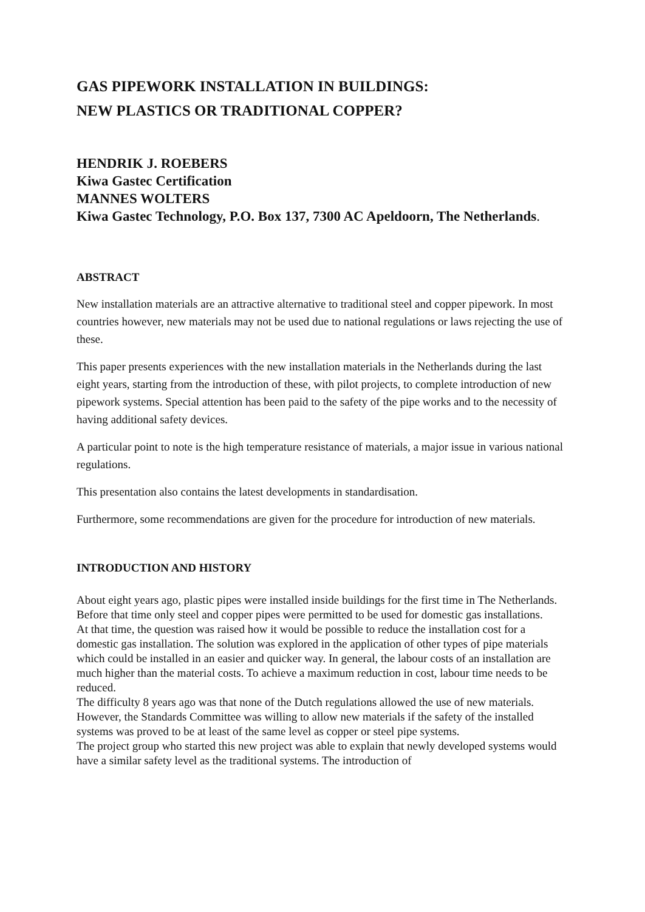GAS PIPEWORK INSTALLATION IN BUILDINGS:
NEW PLASTICS OR TRADITIONAL COPPER?
HENDRIK J. ROEBERS
Kiwa Gastec Certification
MANNES WOLTERS
Kiwa Gastec Technology, P.O. Box 137, 7300 AC Apeldoorn, The Netherlands.
ABSTRACT
New installation materials are an attractive alternative to traditional steel and copper pipework. In most countries however, new materials may not be used due to national regulations or laws rejecting the use of these.
This paper presents experiences with the new installation materials in the Netherlands during the last eight years, starting from the introduction of these, with pilot projects, to complete introduction of new pipework systems. Special attention has been paid to the safety of the pipe works and to the necessity of having additional safety devices.
A particular point to note is the high temperature resistance of materials, a major issue in various national regulations.
This presentation also contains the latest developments in standardisation.
Furthermore, some recommendations are given for the procedure for introduction of new materials.
INTRODUCTION AND HISTORY
About eight years ago, plastic pipes were installed inside buildings for the first time in The Netherlands. Before that time only steel and copper pipes were permitted to be used for domestic gas installations.
At that time, the question was raised how it would be possible to reduce the installation cost for a domestic gas installation. The solution was explored in the application of other types of pipe materials which could be installed in an easier and quicker way. In general, the labour costs of an installation are much higher than the material costs. To achieve a maximum reduction in cost, labour time needs to be reduced.
The difficulty 8 years ago was that none of the Dutch regulations allowed the use of new materials. However, the Standards Committee was willing to allow new materials if the safety of the installed systems was proved to be at least of the same level as copper or steel pipe systems.
The project group who started this new project was able to explain that newly developed systems would have a similar safety level as the traditional systems. The introduction of